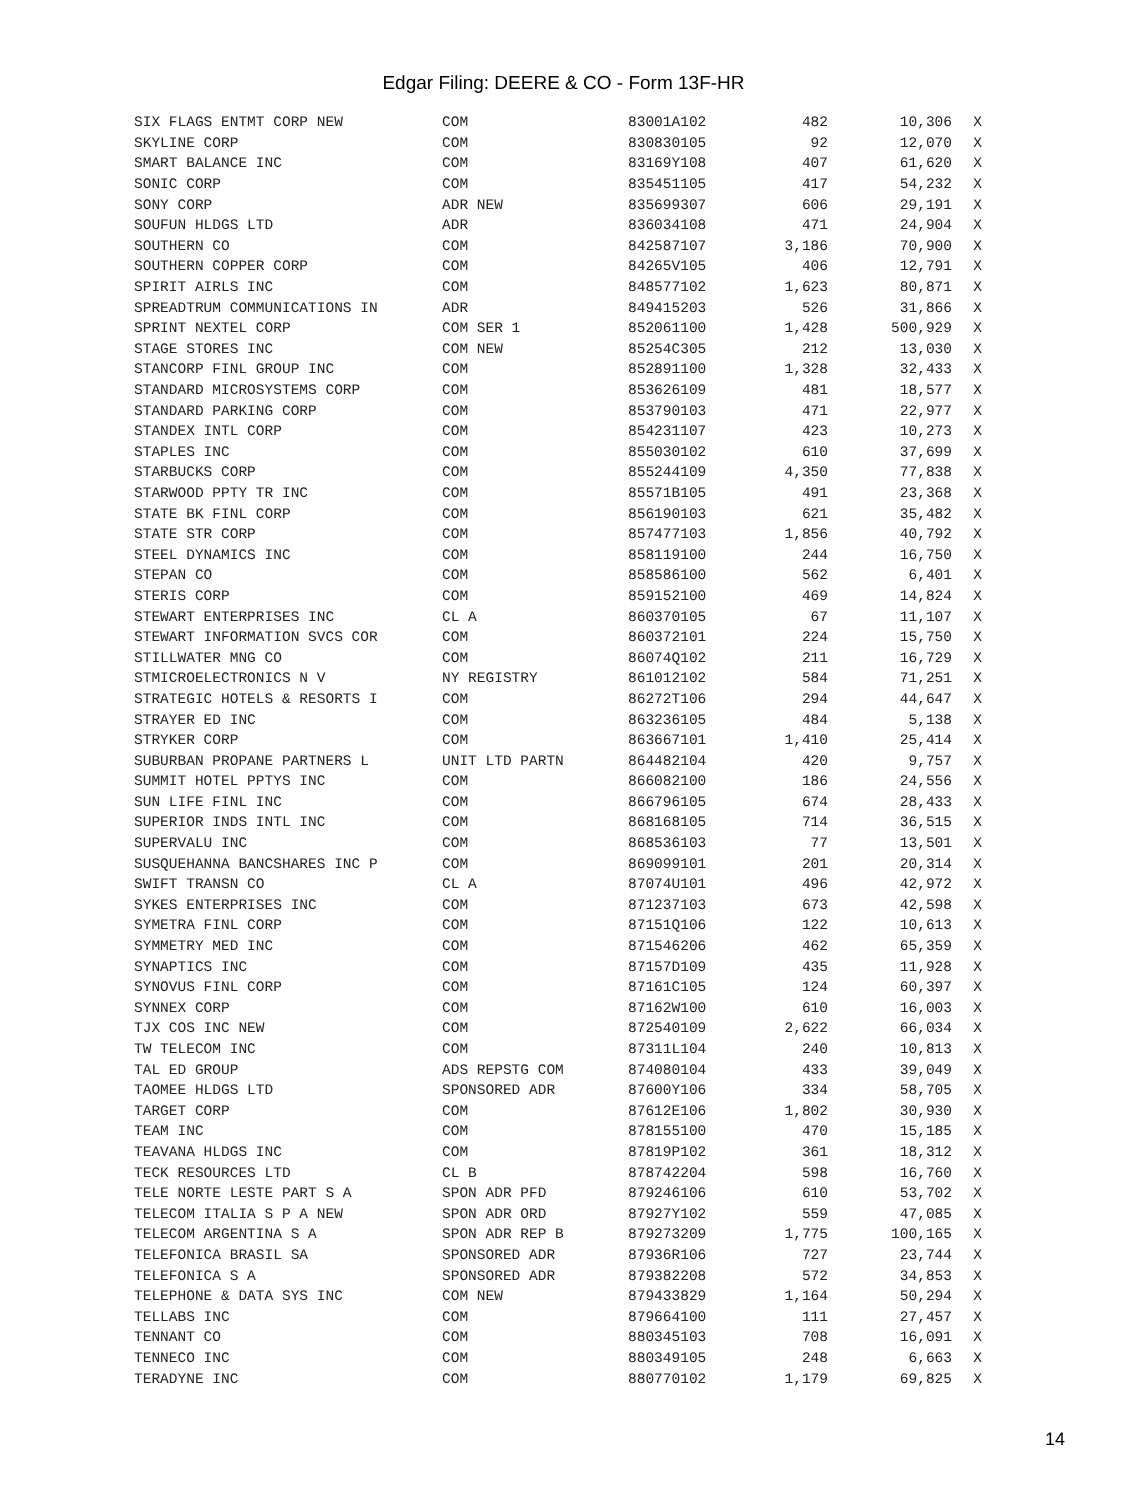Edgar Filing: DEERE & CO - Form 13F-HR
| SIX FLAGS ENTMT CORP NEW | COM | 83001A102 | 482 | 10,306 | X |
| SKYLINE CORP | COM | 830830105 | 92 | 12,070 | X |
| SMART BALANCE INC | COM | 83169Y108 | 407 | 61,620 | X |
| SONIC CORP | COM | 835451105 | 417 | 54,232 | X |
| SONY CORP | ADR NEW | 835699307 | 606 | 29,191 | X |
| SOUFUN HLDGS LTD | ADR | 836034108 | 471 | 24,904 | X |
| SOUTHERN CO | COM | 842587107 | 3,186 | 70,900 | X |
| SOUTHERN COPPER CORP | COM | 84265V105 | 406 | 12,791 | X |
| SPIRIT AIRLS INC | COM | 848577102 | 1,623 | 80,871 | X |
| SPREADTRUM COMMUNICATIONS IN | ADR | 849415203 | 526 | 31,866 | X |
| SPRINT NEXTEL CORP | COM SER 1 | 852061100 | 1,428 | 500,929 | X |
| STAGE STORES INC | COM NEW | 85254C305 | 212 | 13,030 | X |
| STANCORP FINL GROUP INC | COM | 852891100 | 1,328 | 32,433 | X |
| STANDARD MICROSYSTEMS CORP | COM | 853626109 | 481 | 18,577 | X |
| STANDARD PARKING CORP | COM | 853790103 | 471 | 22,977 | X |
| STANDEX INTL CORP | COM | 854231107 | 423 | 10,273 | X |
| STAPLES INC | COM | 855030102 | 610 | 37,699 | X |
| STARBUCKS CORP | COM | 855244109 | 4,350 | 77,838 | X |
| STARWOOD PPTY TR INC | COM | 85571B105 | 491 | 23,368 | X |
| STATE BK FINL CORP | COM | 856190103 | 621 | 35,482 | X |
| STATE STR CORP | COM | 857477103 | 1,856 | 40,792 | X |
| STEEL DYNAMICS INC | COM | 858119100 | 244 | 16,750 | X |
| STEPAN CO | COM | 858586100 | 562 | 6,401 | X |
| STERIS CORP | COM | 859152100 | 469 | 14,824 | X |
| STEWART ENTERPRISES INC | CL A | 860370105 | 67 | 11,107 | X |
| STEWART INFORMATION SVCS COR | COM | 860372101 | 224 | 15,750 | X |
| STILLWATER MNG CO | COM | 86074Q102 | 211 | 16,729 | X |
| STMICROELECTRONICS N V | NY REGISTRY | 861012102 | 584 | 71,251 | X |
| STRATEGIC HOTELS & RESORTS I | COM | 86272T106 | 294 | 44,647 | X |
| STRAYER ED INC | COM | 863236105 | 484 | 5,138 | X |
| STRYKER CORP | COM | 863667101 | 1,410 | 25,414 | X |
| SUBURBAN PROPANE PARTNERS L | UNIT LTD PARTN | 864482104 | 420 | 9,757 | X |
| SUMMIT HOTEL PPTYS INC | COM | 866082100 | 186 | 24,556 | X |
| SUN LIFE FINL INC | COM | 866796105 | 674 | 28,433 | X |
| SUPERIOR INDS INTL INC | COM | 868168105 | 714 | 36,515 | X |
| SUPERVALU INC | COM | 868536103 | 77 | 13,501 | X |
| SUSQUEHANNA BANCSHARES INC P | COM | 869099101 | 201 | 20,314 | X |
| SWIFT TRANSN CO | CL A | 87074U101 | 496 | 42,972 | X |
| SYKES ENTERPRISES INC | COM | 871237103 | 673 | 42,598 | X |
| SYMETRA FINL CORP | COM | 87151Q106 | 122 | 10,613 | X |
| SYMMETRY MED INC | COM | 871546206 | 462 | 65,359 | X |
| SYNAPTICS INC | COM | 87157D109 | 435 | 11,928 | X |
| SYNOVUS FINL CORP | COM | 87161C105 | 124 | 60,397 | X |
| SYNNEX CORP | COM | 87162W100 | 610 | 16,003 | X |
| TJX COS INC NEW | COM | 872540109 | 2,622 | 66,034 | X |
| TW TELECOM INC | COM | 87311L104 | 240 | 10,813 | X |
| TAL ED GROUP | ADS REPSTG COM | 874080104 | 433 | 39,049 | X |
| TAOMEE HLDGS LTD | SPONSORED ADR | 87600Y106 | 334 | 58,705 | X |
| TARGET CORP | COM | 87612E106 | 1,802 | 30,930 | X |
| TEAM INC | COM | 878155100 | 470 | 15,185 | X |
| TEAVANA HLDGS INC | COM | 87819P102 | 361 | 18,312 | X |
| TECK RESOURCES LTD | CL B | 878742204 | 598 | 16,760 | X |
| TELE NORTE LESTE PART S A | SPON ADR PFD | 879246106 | 610 | 53,702 | X |
| TELECOM ITALIA S P A NEW | SPON ADR ORD | 87927Y102 | 559 | 47,085 | X |
| TELECOM ARGENTINA S A | SPON ADR REP B | 879273209 | 1,775 | 100,165 | X |
| TELEFONICA BRASIL SA | SPONSORED ADR | 87936R106 | 727 | 23,744 | X |
| TELEFONICA S A | SPONSORED ADR | 879382208 | 572 | 34,853 | X |
| TELEPHONE & DATA SYS INC | COM NEW | 879433829 | 1,164 | 50,294 | X |
| TELLABS INC | COM | 879664100 | 111 | 27,457 | X |
| TENNANT CO | COM | 880345103 | 708 | 16,091 | X |
| TENNECO INC | COM | 880349105 | 248 | 6,663 | X |
| TERADYNE INC | COM | 880770102 | 1,179 | 69,825 | X |
14